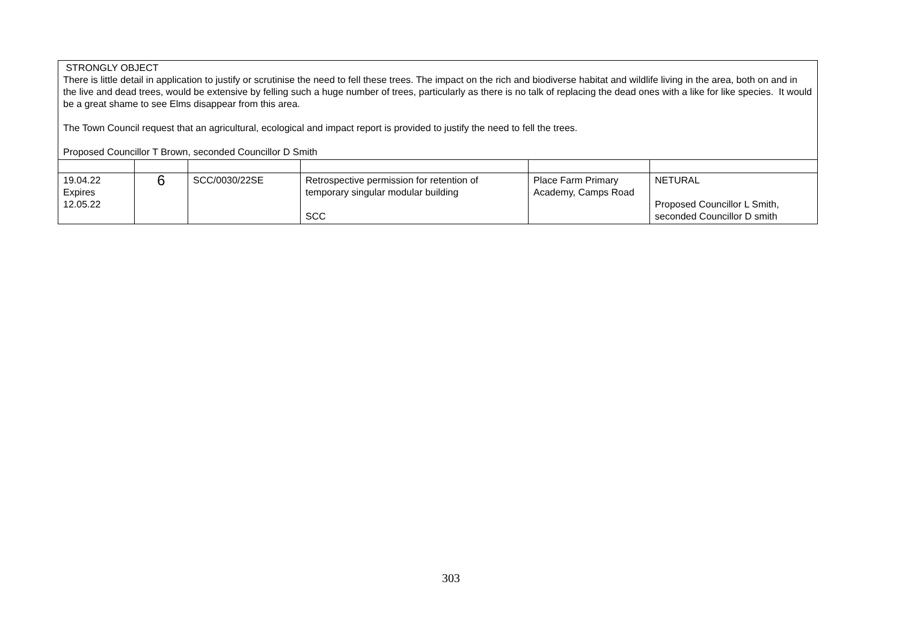| STRONGLY OBJECT There is little detail in application to justify or scrutinise the need to fell these trees. The impact on the rich and biodiverse habitat and wildlife living in the area, both on and in the live and dead trees, would be extensive by felling such a huge number of trees, particularly as there is no talk of replacing the dead ones with a like for like species. It would be a great shame to see Elms disappear from this area. The Town Council request that an agricultural, ecological and impact report is provided to justify the need to fell the trees. Proposed Councillor T Brown, seconded Councillor D Smith | | | | | |
| 19.04.22 Expires 12.05.22 | 6 | SCC/0030/22SE | Retrospective permission for retention of temporary singular modular building SCC | Place Farm Primary Academy, Camps Road | NETURAL Proposed Councillor L Smith, seconded Councillor D smith |
303